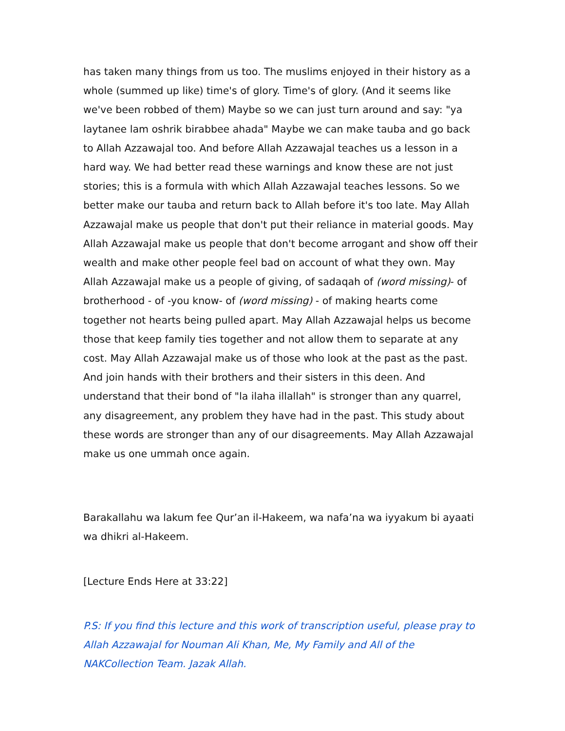has taken many things from us too. The muslims enjoyed in their history as a whole (summed up like) time's of glory. Time's of glory. (And it seems like we've been robbed of them) Maybe so we can just turn around and say: "ya laytanee lam oshrik birabbee ahada" Maybe we can make tauba and go back to Allah Azzawajal too. And before Allah Azzawajal teaches us a lesson in a hard way. We had better read these warnings and know these are not just stories; this is a formula with which Allah Azzawajal teaches lessons. So we better make our tauba and return back to Allah before it's too late. May Allah Azzawajal make us people that don't put their reliance in material goods. May Allah Azzawajal make us people that don't become arrogant and show off their wealth and make other people feel bad on account of what they own. May Allah Azzawajal make us a people of giving, of sadaqah of (word missing)- of brotherhood - of -you know- of (word missing) - of making hearts come together not hearts being pulled apart. May Allah Azzawajal helps us become those that keep family ties together and not allow them to separate at any cost. May Allah Azzawajal make us of those who look at the past as the past. And join hands with their brothers and their sisters in this deen. And understand that their bond of "la ilaha illallah" is stronger than any quarrel, any disagreement, any problem they have had in the past. This study about these words are stronger than any of our disagreements. May Allah Azzawajal make us one ummah once again.
Barakallahu wa lakum fee Qur’an il-Hakeem, wa nafa’na wa iyyakum bi ayaati wa dhikri al-Hakeem.
[Lecture Ends Here at 33:22]
P.S: If you find this lecture and this work of transcription useful, please pray to Allah Azzawajal for Nouman Ali Khan, Me, My Family and All of the NAKCollection Team. Jazak Allah.